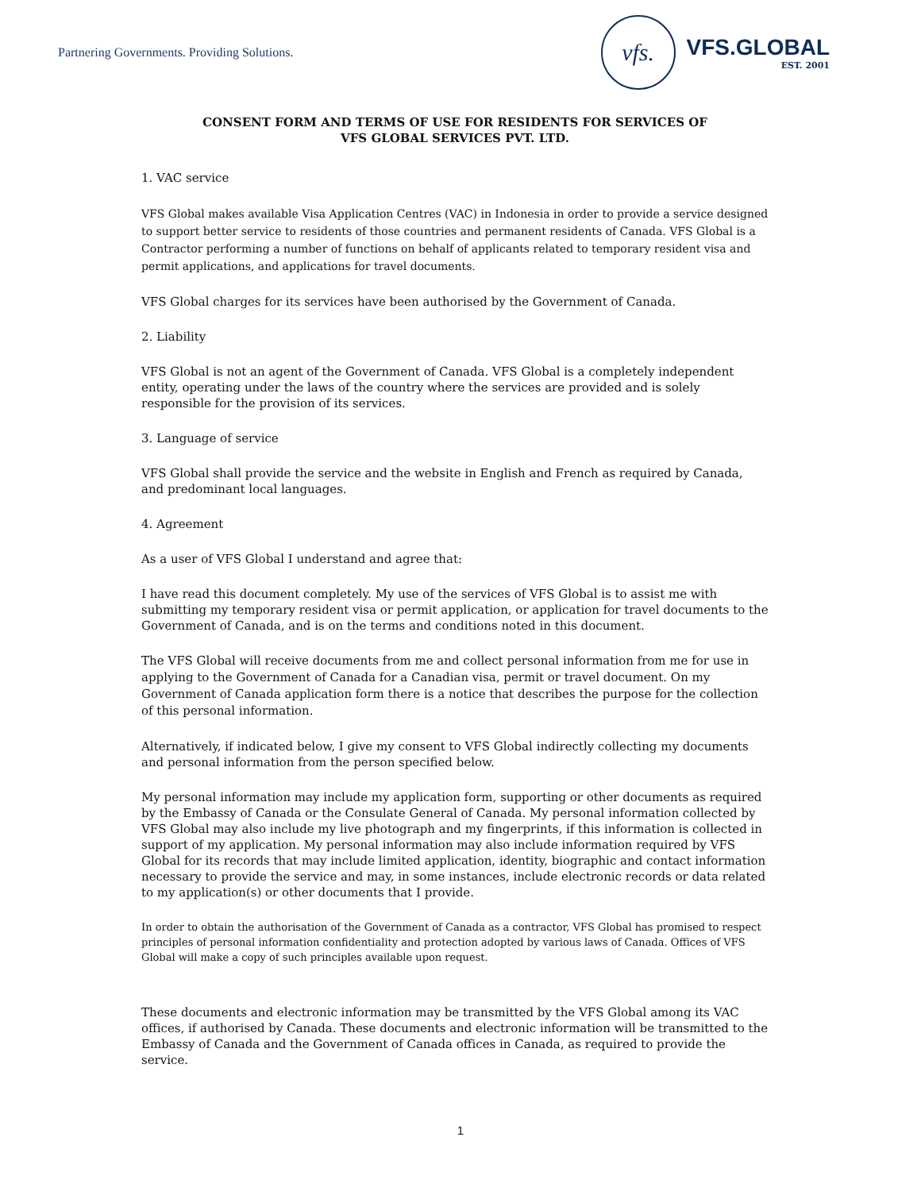Partnering Governments. Providing Solutions.
vfs.
VFS.GLOBAL
EST. 2001
CONSENT FORM AND TERMS OF USE FOR RESIDENTS FOR SERVICES OF
VFS GLOBAL SERVICES PVT. LTD.
1. VAC service
VFS Global makes available Visa Application Centres (VAC) in Indonesia in order to provide a service designed to support better service to residents of those countries and permanent residents of Canada. VFS Global is a Contractor performing a number of functions on behalf of applicants related to temporary resident visa and permit applications, and applications for travel documents.
VFS Global charges for its services have been authorised by the Government of Canada.
2. Liability
VFS Global is not an agent of the Government of Canada. VFS Global is a completely independent entity, operating under the laws of the country where the services are provided and is solely responsible for the provision of its services.
3. Language of service
VFS Global shall provide the service and the website in English and French as required by Canada, and predominant local languages.
4. Agreement
As a user of VFS Global I understand and agree that:
I have read this document completely. My use of the services of VFS Global is to assist me with submitting my temporary resident visa or permit application, or application for travel documents to the Government of Canada, and is on the terms and conditions noted in this document.
The VFS Global will receive documents from me and collect personal information from me for use in applying to the Government of Canada for a Canadian visa, permit or travel document. On my Government of Canada application form there is a notice that describes the purpose for the collection of this personal information.
Alternatively, if indicated below, I give my consent to VFS Global indirectly collecting my documents and personal information from the person specified below.
My personal information may include my application form, supporting or other documents as required by the Embassy of Canada or the Consulate General of Canada. My personal information collected by VFS Global may also include my live photograph and my fingerprints, if this information is collected in support of my application. My personal information may also include information required by VFS Global for its records that may include limited application, identity, biographic and contact information necessary to provide the service and may, in some instances, include electronic records or data related to my application(s) or other documents that I provide.
In order to obtain the authorisation of the Government of Canada as a contractor, VFS Global has promised to respect principles of personal information confidentiality and protection adopted by various laws of Canada. Offices of VFS Global will make a copy of such principles available upon request.
These documents and electronic information may be transmitted by the VFS Global among its VAC offices, if authorised by Canada. These documents and electronic information will be transmitted to the Embassy of Canada and the Government of Canada offices in Canada, as required to provide the service.
1